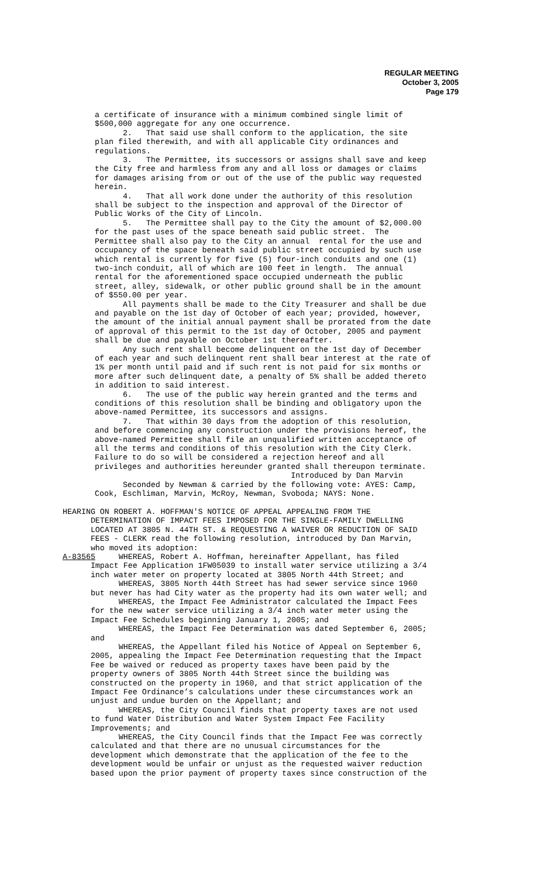REGULAR MEETING
October 3, 2005
Page 179
a certificate of insurance with a minimum combined single limit of $500,000 aggregate for any one occurrence. 2. That said use shall conform to the application, the site plan filed therewith, and with all applicable City ordinances and regulations. 3. The Permittee, its successors or assigns shall save and keep the City free and harmless from any and all loss or damages or claims for damages arising from or out of the use of the public way requested herein. 4. That all work done under the authority of this resolution shall be subject to the inspection and approval of the Director of Public Works of the City of Lincoln. 5. The Permittee shall pay to the City the amount of $2,000.00 for the past uses of the space beneath said public street. The Permittee shall also pay to the City an annual rental for the use and occupancy of the space beneath said public street occupied by such use which rental is currently for five (5) four-inch conduits and one (1) two-inch conduit, all of which are 100 feet in length. The annual rental for the aforementioned space occupied underneath the public street, alley, sidewalk, or other public ground shall be in the amount of $550.00 per year. All payments shall be made to the City Treasurer and shall be due and payable on the 1st day of October of each year; provided, however, the amount of the initial annual payment shall be prorated from the date of approval of this permit to the 1st day of October, 2005 and payment shall be due and payable on October 1st thereafter. Any such rent shall become delinquent on the 1st day of December of each year and such delinquent rent shall bear interest at the rate of 1% per month until paid and if such rent is not paid for six months or more after such delinquent date, a penalty of 5% shall be added thereto in addition to said interest. 6. The use of the public way herein granted and the terms and conditions of this resolution shall be binding and obligatory upon the above-named Permittee, its successors and assigns. 7. That within 30 days from the adoption of this resolution, and before commencing any construction under the provisions hereof, the above-named Permittee shall file an unqualified written acceptance of all the terms and conditions of this resolution with the City Clerk. Failure to do so will be considered a rejection hereof and all privileges and authorities hereunder granted shall thereupon terminate. Introduced by Dan Marvin Seconded by Newman & carried by the following vote: AYES: Camp, Cook, Eschliman, Marvin, McRoy, Newman, Svoboda; NAYS: None.
HEARING ON ROBERT A. HOFFMAN'S NOTICE OF APPEAL APPEALING FROM THE DETERMINATION OF IMPACT FEES IMPOSED FOR THE SINGLE-FAMILY DWELLING LOCATED AT 3805 N. 44TH ST. & REQUESTING A WAIVER OR REDUCTION OF SAID FEES - CLERK read the following resolution, introduced by Dan Marvin, who moved its adoption: A-83565 WHEREAS, Robert A. Hoffman, hereinafter Appellant, has filed Impact Fee Application 1FW05039 to install water service utilizing a 3/4 inch water meter on property located at 3805 North 44th Street; and WHEREAS, 3805 North 44th Street has had sewer service since 1960 but never has had City water as the property had its own water well; and WHEREAS, the Impact Fee Administrator calculated the Impact Fees for the new water service utilizing a 3/4 inch water meter using the Impact Fee Schedules beginning January 1, 2005; and WHEREAS, the Impact Fee Determination was dated September 6, 2005; and WHEREAS, the Appellant filed his Notice of Appeal on September 6, 2005, appealing the Impact Fee Determination requesting that the Impact Fee be waived or reduced as property taxes have been paid by the property owners of 3805 North 44th Street since the building was constructed on the property in 1960, and that strict application of the Impact Fee Ordinance’s calculations under these circumstances work an unjust and undue burden on the Appellant; and WHEREAS, the City Council finds that property taxes are not used to fund Water Distribution and Water System Impact Fee Facility Improvements; and WHEREAS, the City Council finds that the Impact Fee was correctly calculated and that there are no unusual circumstances for the development which demonstrate that the application of the fee to the development would be unfair or unjust as the requested waiver reduction based upon the prior payment of property taxes since construction of the